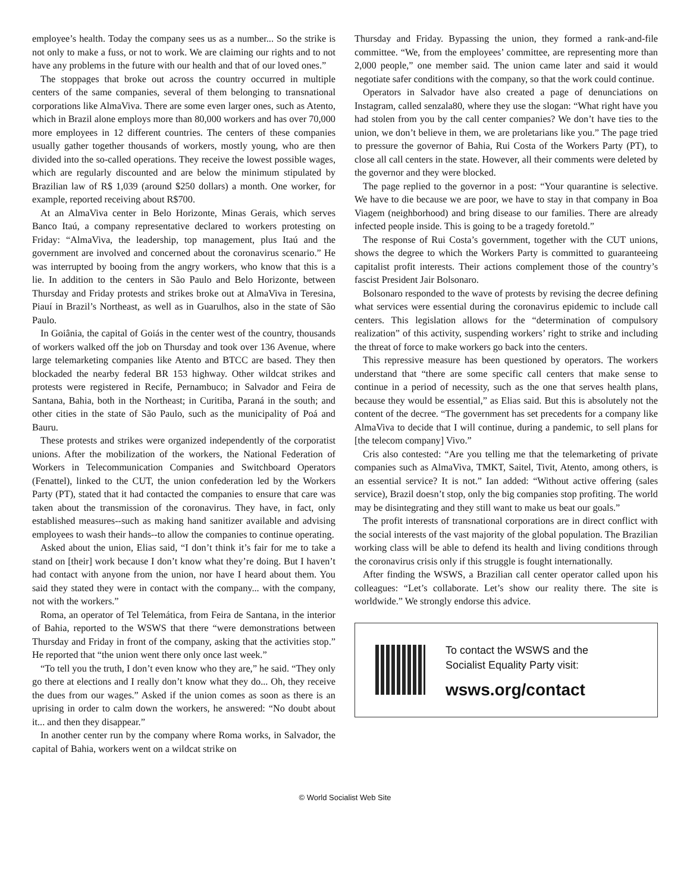employee’s health. Today the company sees us as a number... So the strike is not only to make a fuss, or not to work. We are claiming our rights and to not have any problems in the future with our health and that of our loved ones.”
The stoppages that broke out across the country occurred in multiple centers of the same companies, several of them belonging to transnational corporations like AlmaViva. There are some even larger ones, such as Atento, which in Brazil alone employs more than 80,000 workers and has over 70,000 more employees in 12 different countries. The centers of these companies usually gather together thousands of workers, mostly young, who are then divided into the so-called operations. They receive the lowest possible wages, which are regularly discounted and are below the minimum stipulated by Brazilian law of R$ 1,039 (around $250 dollars) a month. One worker, for example, reported receiving about R$700.
At an AlmaViva center in Belo Horizonte, Minas Gerais, which serves Banco Itaú, a company representative declared to workers protesting on Friday: “AlmaViva, the leadership, top management, plus Itaú and the government are involved and concerned about the coronavirus scenario.” He was interrupted by booing from the angry workers, who know that this is a lie. In addition to the centers in São Paulo and Belo Horizonte, between Thursday and Friday protests and strikes broke out at AlmaViva in Teresina, Piauí in Brazil’s Northeast, as well as in Guarulhos, also in the state of São Paulo.
In Goiânia, the capital of Goiás in the center west of the country, thousands of workers walked off the job on Thursday and took over 136 Avenue, where large telemarketing companies like Atento and BTCC are based. They then blockaded the nearby federal BR 153 highway. Other wildcat strikes and protests were registered in Recife, Pernambuco; in Salvador and Feira de Santana, Bahia, both in the Northeast; in Curitiba, Paraná in the south; and other cities in the state of São Paulo, such as the municipality of Poá and Bauru.
These protests and strikes were organized independently of the corporatist unions. After the mobilization of the workers, the National Federation of Workers in Telecommunication Companies and Switchboard Operators (Fenattel), linked to the CUT, the union confederation led by the Workers Party (PT), stated that it had contacted the companies to ensure that care was taken about the transmission of the coronavirus. They have, in fact, only established measures--such as making hand sanitizer available and advising employees to wash their hands--to allow the companies to continue operating.
Asked about the union, Elias said, “I don’t think it’s fair for me to take a stand on [their] work because I don’t know what they’re doing. But I haven’t had contact with anyone from the union, nor have I heard about them. You said they stated they were in contact with the company... with the company, not with the workers.”
Roma, an operator of Tel Telemática, from Feira de Santana, in the interior of Bahia, reported to the WSWS that there “were demonstrations between Thursday and Friday in front of the company, asking that the activities stop.” He reported that “the union went there only once last week.”
“To tell you the truth, I don’t even know who they are,” he said. “They only go there at elections and I really don’t know what they do... Oh, they receive the dues from our wages.” Asked if the union comes as soon as there is an uprising in order to calm down the workers, he answered: “No doubt about it... and then they disappear.”
In another center run by the company where Roma works, in Salvador, the capital of Bahia, workers went on a wildcat strike on
Thursday and Friday. Bypassing the union, they formed a rank-and-file committee. “We, from the employees’ committee, are representing more than 2,000 people,” one member said. The union came later and said it would negotiate safer conditions with the company, so that the work could continue.
Operators in Salvador have also created a page of denunciations on Instagram, called senzala80, where they use the slogan: “What right have you had stolen from you by the call center companies? We don’t have ties to the union, we don’t believe in them, we are proletarians like you.” The page tried to pressure the governor of Bahia, Rui Costa of the Workers Party (PT), to close all call centers in the state. However, all their comments were deleted by the governor and they were blocked.
The page replied to the governor in a post: “Your quarantine is selective. We have to die because we are poor, we have to stay in that company in Boa Viagem (neighborhood) and bring disease to our families. There are already infected people inside. This is going to be a tragedy foretold.”
The response of Rui Costa’s government, together with the CUT unions, shows the degree to which the Workers Party is committed to guaranteeing capitalist profit interests. Their actions complement those of the country’s fascist President Jair Bolsonaro.
Bolsonaro responded to the wave of protests by revising the decree defining what services were essential during the coronavirus epidemic to include call centers. This legislation allows for the “determination of compulsory realization” of this activity, suspending workers’ right to strike and including the threat of force to make workers go back into the centers.
This repressive measure has been questioned by operators. The workers understand that “there are some specific call centers that make sense to continue in a period of necessity, such as the one that serves health plans, because they would be essential,” as Elias said. But this is absolutely not the content of the decree. “The government has set precedents for a company like AlmaViva to decide that I will continue, during a pandemic, to sell plans for [the telecom company] Vivo.”
Cris also contested: “Are you telling me that the telemarketing of private companies such as AlmaViva, TMKT, Saitel, Tivit, Atento, among others, is an essential service? It is not.” Ian added: “Without active offering (sales service), Brazil doesn’t stop, only the big companies stop profiting. The world may be disintegrating and they still want to make us beat our goals.”
The profit interests of transnational corporations are in direct conflict with the social interests of the vast majority of the global population. The Brazilian working class will be able to defend its health and living conditions through the coronavirus crisis only if this struggle is fought internationally.
After finding the WSWS, a Brazilian call center operator called upon his colleagues: “Let’s collaborate. Let’s show our reality there. The site is worldwide.” We strongly endorse this advice.
To contact the WSWS and the
Socialist Equality Party visit:
wsws.org/contact
© World Socialist Web Site